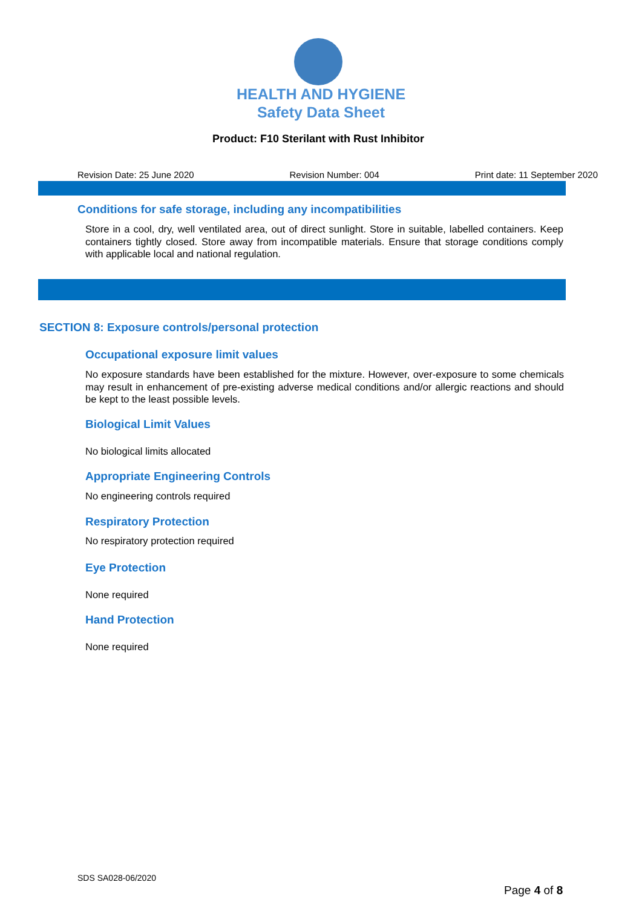HEALTH AND HYGIENE
Safety Data Sheet
Product: F10 Sterilant with Rust Inhibitor
Revision Date: 25 June 2020 Revision Number: 004 Print date: 11 September 2020
Conditions for safe storage, including any incompatibilities
Store in a cool, dry, well ventilated area, out of direct sunlight. Store in suitable, labelled containers. Keep containers tightly closed. Store away from incompatible materials. Ensure that storage conditions comply with applicable local and national regulation.
SECTION 8: Exposure controls/personal protection
Occupational exposure limit values
No exposure standards have been established for the mixture. However, over-exposure to some chemicals may result in enhancement of pre-existing adverse medical conditions and/or allergic reactions and should be kept to the least possible levels.
Biological Limit Values
No biological limits allocated
Appropriate Engineering Controls
No engineering controls required
Respiratory Protection
No respiratory protection required
Eye Protection
None required
Hand Protection
None required
SDS SA028-06/2020
Page 4 of 8